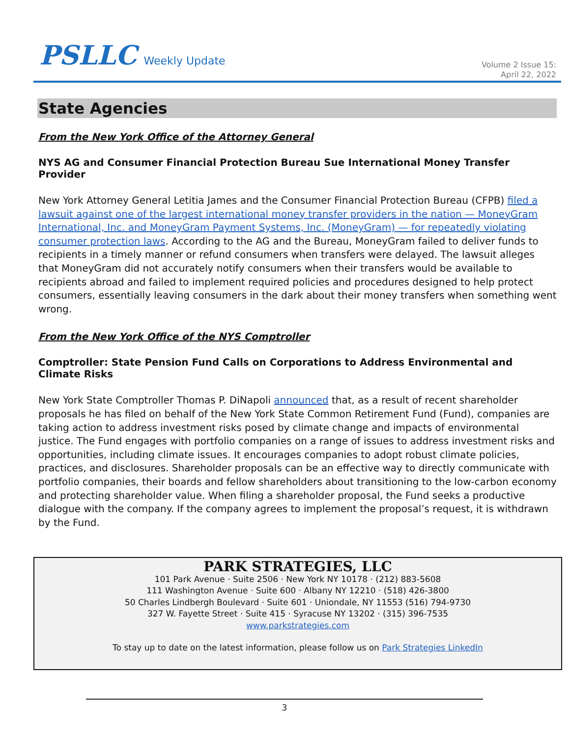PSLLC Weekly Update
Volume 2 Issue 15:
April 22, 2022
State Agencies
From the New York Office of the Attorney General
NYS AG and Consumer Financial Protection Bureau Sue International Money Transfer Provider
New York Attorney General Letitia James and the Consumer Financial Protection Bureau (CFPB) filed a lawsuit against one of the largest international money transfer providers in the nation — MoneyGram International, Inc. and MoneyGram Payment Systems, Inc. (MoneyGram) — for repeatedly violating consumer protection laws. According to the AG and the Bureau, MoneyGram failed to deliver funds to recipients in a timely manner or refund consumers when transfers were delayed. The lawsuit alleges that MoneyGram did not accurately notify consumers when their transfers would be available to recipients abroad and failed to implement required policies and procedures designed to help protect consumers, essentially leaving consumers in the dark about their money transfers when something went wrong.
From the New York Office of the NYS Comptroller
Comptroller: State Pension Fund Calls on Corporations to Address Environmental and Climate Risks
New York State Comptroller Thomas P. DiNapoli announced that, as a result of recent shareholder proposals he has filed on behalf of the New York State Common Retirement Fund (Fund), companies are taking action to address investment risks posed by climate change and impacts of environmental justice. The Fund engages with portfolio companies on a range of issues to address investment risks and opportunities, including climate issues. It encourages companies to adopt robust climate policies, practices, and disclosures. Shareholder proposals can be an effective way to directly communicate with portfolio companies, their boards and fellow shareholders about transitioning to the low-carbon economy and protecting shareholder value. When filing a shareholder proposal, the Fund seeks a productive dialogue with the company. If the company agrees to implement the proposal’s request, it is withdrawn by the Fund.
PARK STRATEGIES, LLC
101 Park Avenue · Suite 2506 · New York NY 10178 · (212) 883-5608
111 Washington Avenue · Suite 600 · Albany NY 12210 · (518) 426-3800
50 Charles Lindbergh Boulevard · Suite 601 · Uniondale, NY 11553 (516) 794-9730
327 W. Fayette Street · Suite 415 · Syracuse NY 13202 · (315) 396-7535
www.parkstrategies.com
To stay up to date on the latest information, please follow us on Park Strategies LinkedIn
3